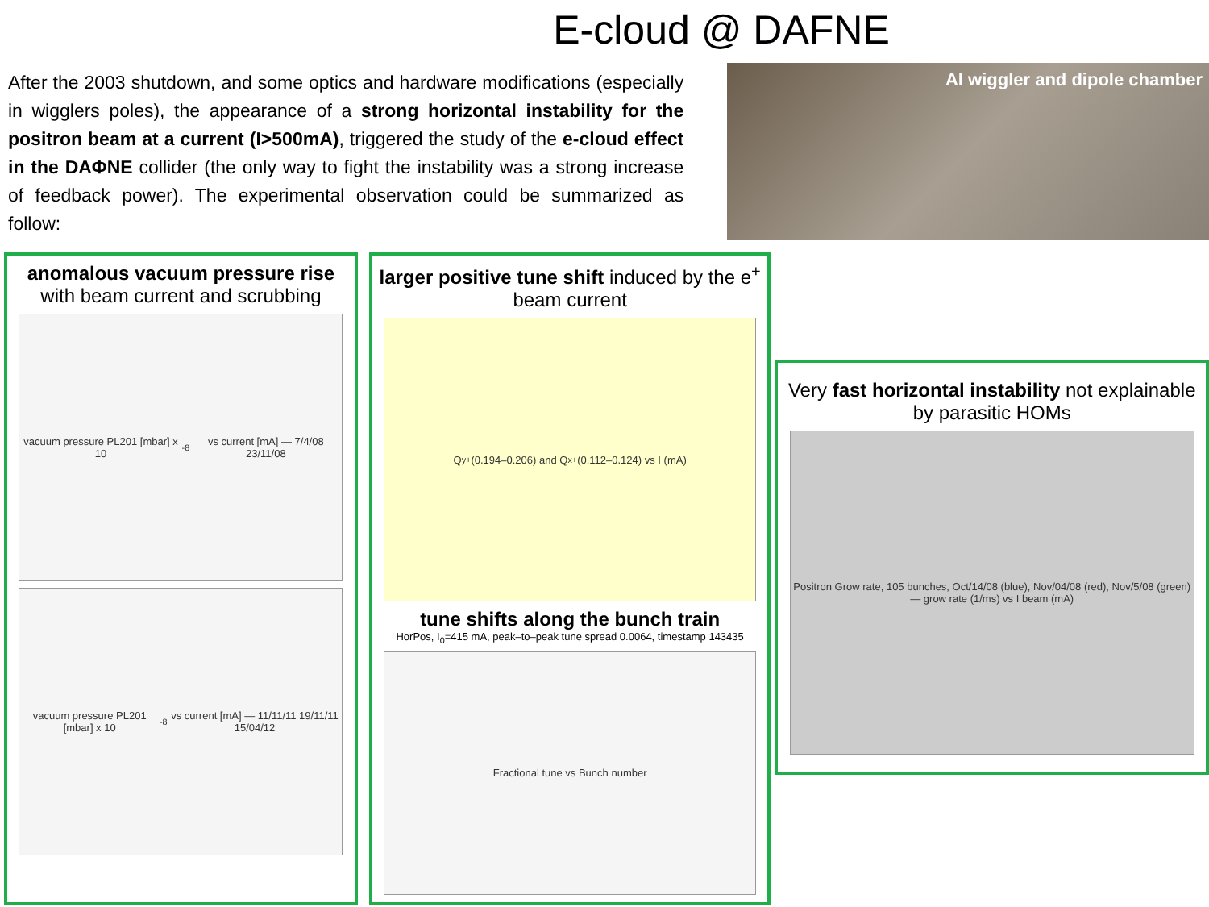E-cloud @ DAFNE
After the 2003 shutdown, and some optics and hardware modifications (especially in wigglers poles), the appearance of a strong horizontal instability for the positron beam at a current (I>500mA), triggered the study of the e-cloud effect in the DAΦNE collider (the only way to fight the instability was a strong increase of feedback power). The experimental observation could be summarized as follow:
Al wiggler and dipole chamber
anomalous vacuum pressure rise
with beam current and scrubbing
vacuum pressure PL201 [mbar] x 10<sup>-8</sup> vs current [mA] — 7/4/08 23/11/08
vacuum pressure PL201 [mbar] x 10<sup>-8</sup> vs current [mA] — 11/11/11 19/11/11 15/04/12
larger positive tune shift induced by the e<sup>+</sup> beam current
Q<sub>y</sub><sup>+</sup> (0.194–0.206) and Q<sub>x</sub><sup>+</sup> (0.112–0.124) vs I (mA)
tune shifts along the bunch train
HorPos, I<sub>0</sub>=415 mA, peak–to–peak tune spread 0.0064, timestamp 143435
Fractional tune vs Bunch number
Very fast horizontal instability not explainable by parasitic HOMs
Positron Grow rate, 105 bunches, Oct/14/08 (blue), Nov/04/08 (red), Nov/5/08 (green) — grow rate (1/ms) vs I beam (mA)